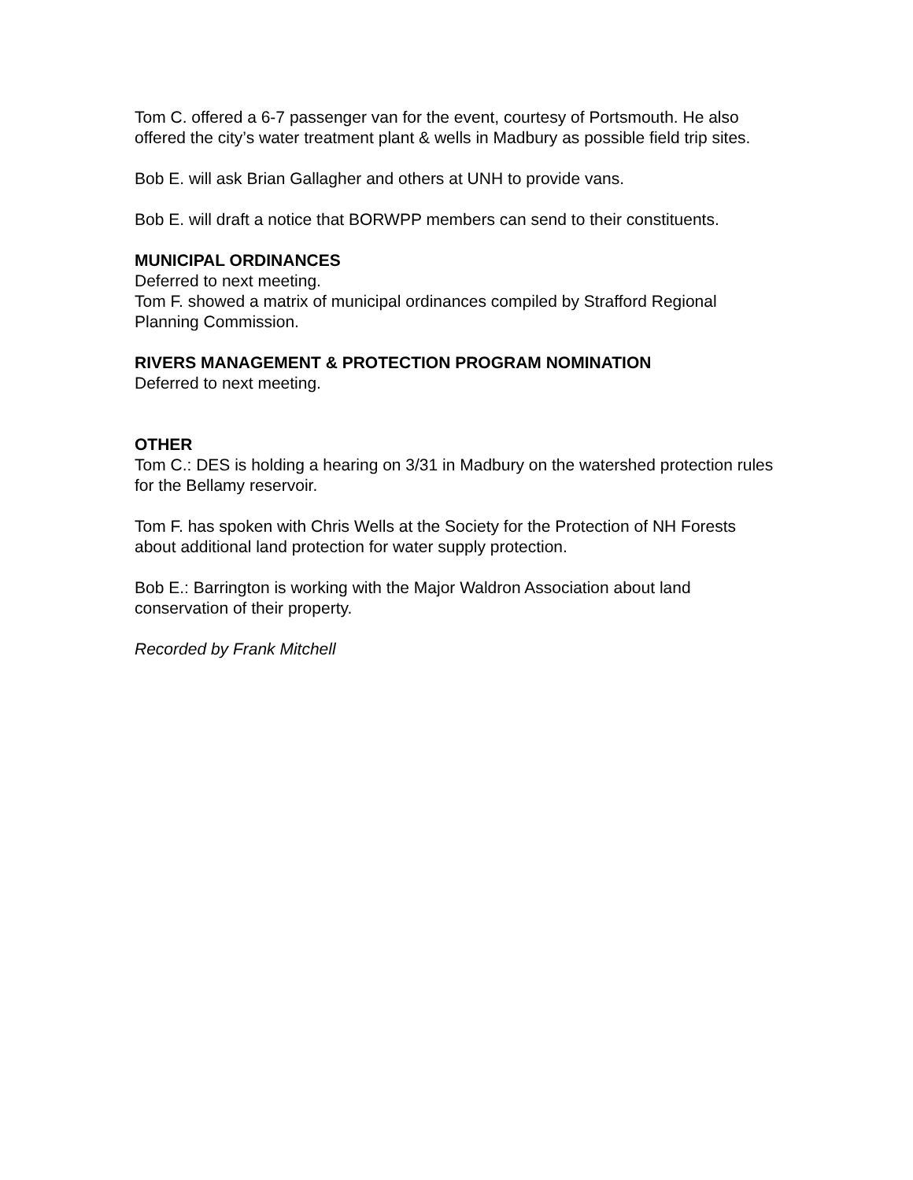Tom C. offered a 6-7 passenger van for the event, courtesy of Portsmouth. He also offered the city’s water treatment plant & wells in Madbury as possible field trip sites.
Bob E. will ask Brian Gallagher and others at UNH to provide vans.
Bob E. will draft a notice that BORWPP members can send to their constituents.
MUNICIPAL ORDINANCES
Deferred to next meeting.
Tom F. showed a matrix of municipal ordinances compiled by Strafford Regional Planning Commission.
RIVERS MANAGEMENT & PROTECTION PROGRAM NOMINATION
Deferred to next meeting.
OTHER
Tom C.: DES is holding a hearing on 3/31 in Madbury on the watershed protection rules for the Bellamy reservoir.
Tom F. has spoken with Chris Wells at the Society for the Protection of NH Forests about additional land protection for water supply protection.
Bob E.: Barrington is working with the Major Waldron Association about land conservation of their property.
Recorded by Frank Mitchell